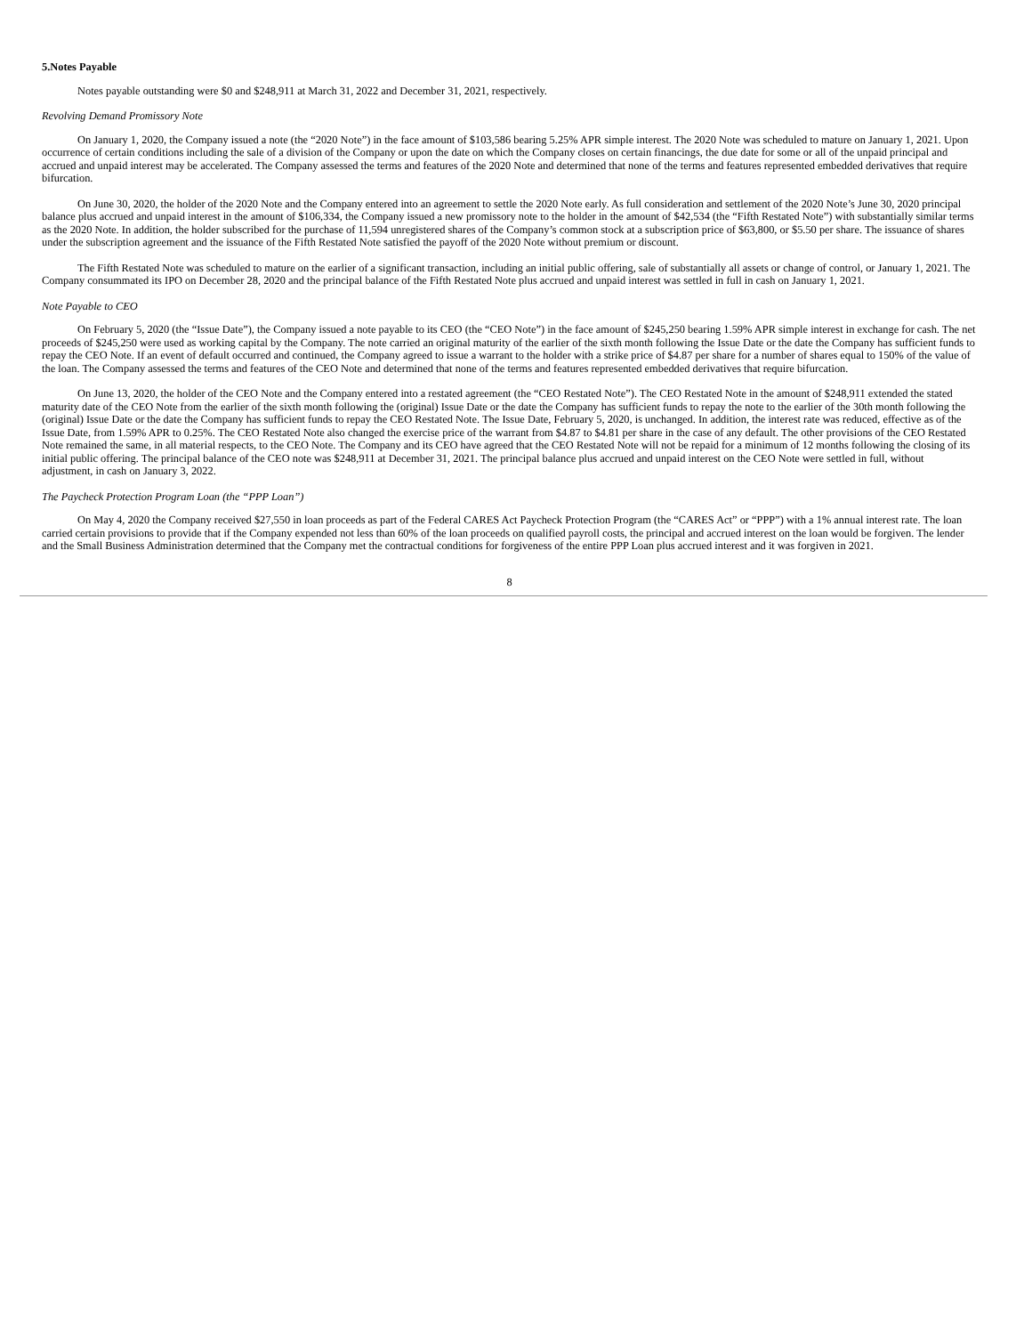5.Notes Payable
Notes payable outstanding were $0 and $248,911 at March 31, 2022 and December 31, 2021, respectively.
Revolving Demand Promissory Note
On January 1, 2020, the Company issued a note (the “2020 Note”) in the face amount of $103,586 bearing 5.25% APR simple interest. The 2020 Note was scheduled to mature on January 1, 2021. Upon occurrence of certain conditions including the sale of a division of the Company or upon the date on which the Company closes on certain financings, the due date for some or all of the unpaid principal and accrued and unpaid interest may be accelerated. The Company assessed the terms and features of the 2020 Note and determined that none of the terms and features represented embedded derivatives that require bifurcation.
On June 30, 2020, the holder of the 2020 Note and the Company entered into an agreement to settle the 2020 Note early. As full consideration and settlement of the 2020 Note’s June 30, 2020 principal balance plus accrued and unpaid interest in the amount of $106,334, the Company issued a new promissory note to the holder in the amount of $42,534 (the “Fifth Restated Note”) with substantially similar terms as the 2020 Note. In addition, the holder subscribed for the purchase of 11,594 unregistered shares of the Company’s common stock at a subscription price of $63,800, or $5.50 per share. The issuance of shares under the subscription agreement and the issuance of the Fifth Restated Note satisfied the payoff of the 2020 Note without premium or discount.
The Fifth Restated Note was scheduled to mature on the earlier of a significant transaction, including an initial public offering, sale of substantially all assets or change of control, or January 1, 2021. The Company consummated its IPO on December 28, 2020 and the principal balance of the Fifth Restated Note plus accrued and unpaid interest was settled in full in cash on January 1, 2021.
Note Payable to CEO
On February 5, 2020 (the “Issue Date”), the Company issued a note payable to its CEO (the “CEO Note”) in the face amount of $245,250 bearing 1.59% APR simple interest in exchange for cash. The net proceeds of $245,250 were used as working capital by the Company. The note carried an original maturity of the earlier of the sixth month following the Issue Date or the date the Company has sufficient funds to repay the CEO Note. If an event of default occurred and continued, the Company agreed to issue a warrant to the holder with a strike price of $4.87 per share for a number of shares equal to 150% of the value of the loan. The Company assessed the terms and features of the CEO Note and determined that none of the terms and features represented embedded derivatives that require bifurcation.
On June 13, 2020, the holder of the CEO Note and the Company entered into a restated agreement (the “CEO Restated Note”). The CEO Restated Note in the amount of $248,911 extended the stated maturity date of the CEO Note from the earlier of the sixth month following the (original) Issue Date or the date the Company has sufficient funds to repay the note to the earlier of the 30th month following the (original) Issue Date or the date the Company has sufficient funds to repay the CEO Restated Note. The Issue Date, February 5, 2020, is unchanged. In addition, the interest rate was reduced, effective as of the Issue Date, from 1.59% APR to 0.25%. The CEO Restated Note also changed the exercise price of the warrant from $4.87 to $4.81 per share in the case of any default. The other provisions of the CEO Restated Note remained the same, in all material respects, to the CEO Note. The Company and its CEO have agreed that the CEO Restated Note will not be repaid for a minimum of 12 months following the closing of its initial public offering. The principal balance of the CEO note was $248,911 at December 31, 2021. The principal balance plus accrued and unpaid interest on the CEO Note were settled in full, without adjustment, in cash on January 3, 2022.
The Paycheck Protection Program Loan (the “PPP Loan”)
On May 4, 2020 the Company received $27,550 in loan proceeds as part of the Federal CARES Act Paycheck Protection Program (the “CARES Act” or “PPP”) with a 1% annual interest rate. The loan carried certain provisions to provide that if the Company expended not less than 60% of the loan proceeds on qualified payroll costs, the principal and accrued interest on the loan would be forgiven. The lender and the Small Business Administration determined that the Company met the contractual conditions for forgiveness of the entire PPP Loan plus accrued interest and it was forgiven in 2021.
8